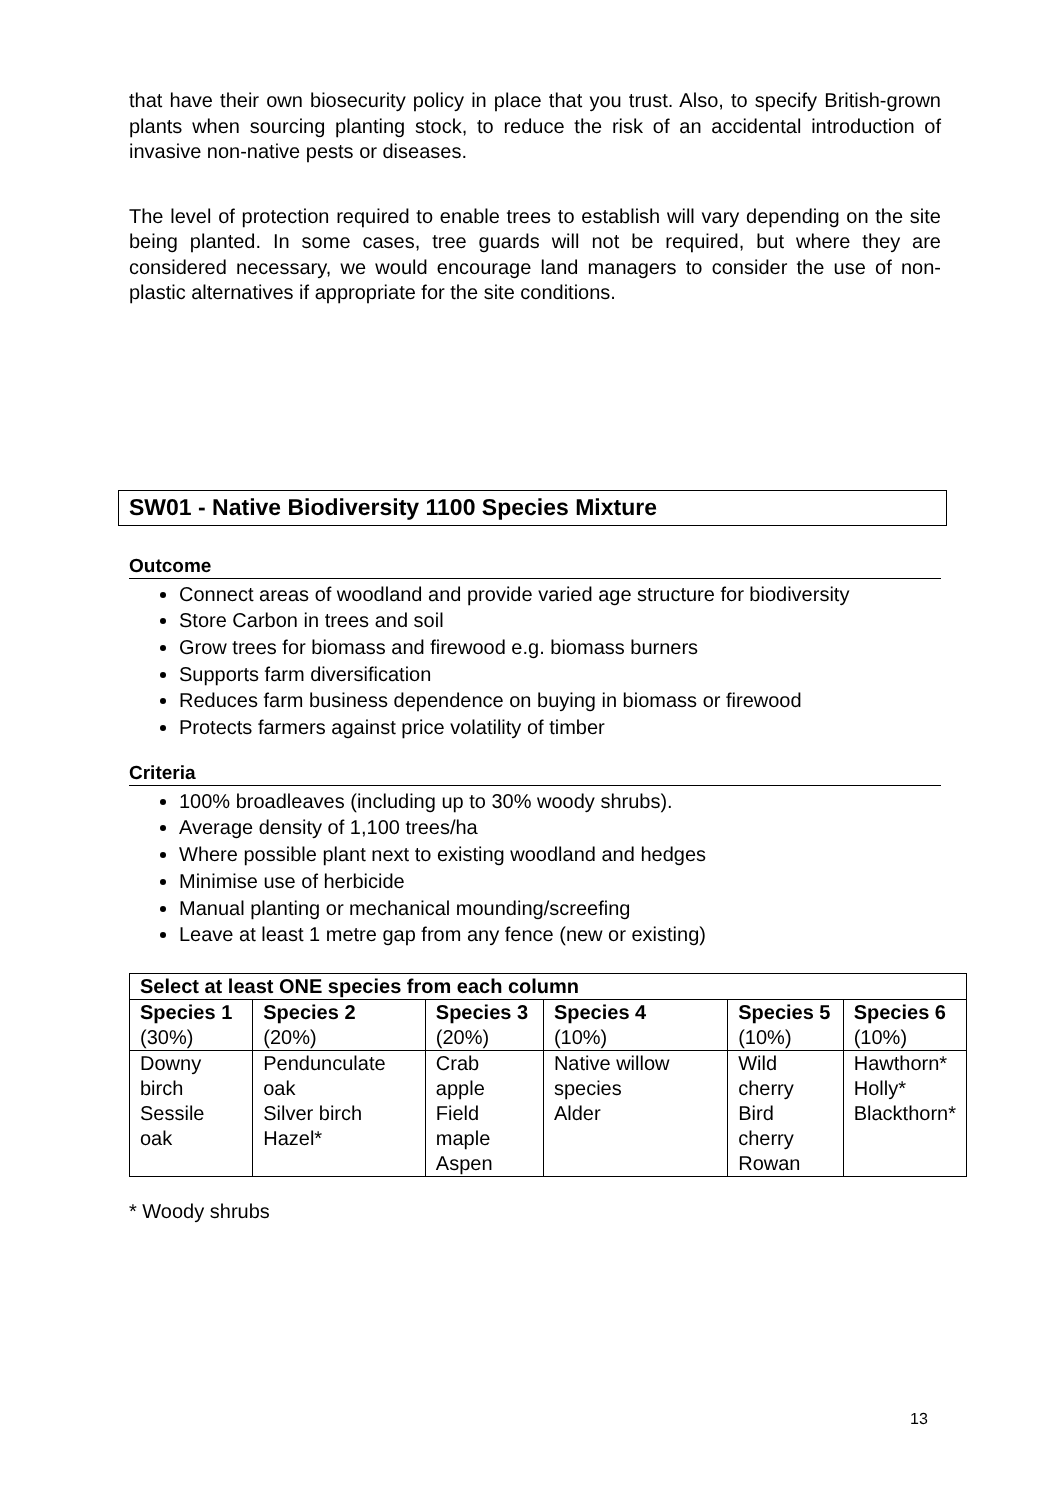that have their own biosecurity policy in place that you trust. Also, to specify British-grown plants when sourcing planting stock, to reduce the risk of an accidental introduction of invasive non-native pests or diseases.
The level of protection required to enable trees to establish will vary depending on the site being planted. In some cases, tree guards will not be required, but where they are considered necessary, we would encourage land managers to consider the use of non-plastic alternatives if appropriate for the site conditions.
SW01 - Native Biodiversity 1100 Species Mixture
Outcome
Connect areas of woodland and provide varied age structure for biodiversity
Store Carbon in trees and soil
Grow trees for biomass and firewood e.g. biomass burners
Supports farm diversification
Reduces farm business dependence on buying in biomass or firewood
Protects farmers against price volatility of timber
Criteria
100% broadleaves (including up to 30% woody shrubs).
Average density of 1,100 trees/ha
Where possible plant next to existing woodland and hedges
Minimise use of herbicide
Manual planting or mechanical mounding/screefing
Leave at least 1 metre gap from any fence (new or existing)
| Select at least ONE species from each column | | | | | |
| --- | --- | --- | --- | --- | --- |
| Species 1 (30%) | Species 2 (20%) | Species 3 (20%) | Species 4 (10%) | Species 5 (10%) | Species 6 (10%) |
| Downy birch Sessile oak | Pendunculate oak Silver birch Hazel* | Crab apple Field maple Aspen | Native willow species Alder | Wild cherry Bird cherry Rowan | Hawthorn* Holly* Blackthorn* |
* Woody shrubs
13